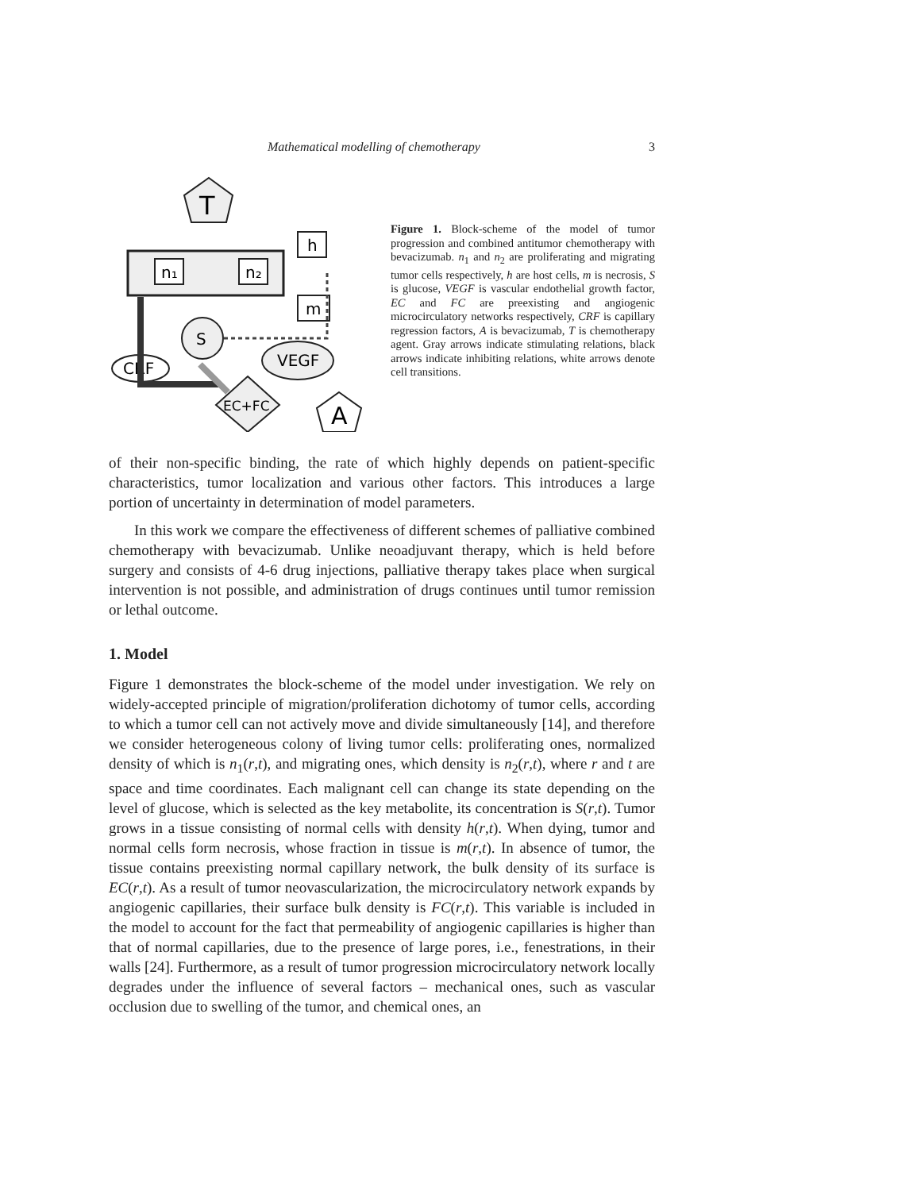Mathematical modelling of chemotherapy 3
T
n₁
n₂
h
m
S
VEGF
CRF
EC+FC
A
Figure 1. Block-scheme of the model of tumor progression and combined antitumor chemotherapy with bevacizumab. n<sub>1</sub> and n<sub>2</sub> are proliferating and migrating tumor cells respectively, h are host cells, m is necrosis, S is glucose, VEGF is vascular endothelial growth factor, EC and FC are preexisting and angiogenic microcirculatory networks respectively, CRF is capillary regression factors, A is bevacizumab, T is chemotherapy agent. Gray arrows indicate stimulating relations, black arrows indicate inhibiting relations, white arrows denote cell transitions.
of their non-specific binding, the rate of which highly depends on patient-specific characteristics, tumor localization and various other factors. This introduces a large portion of uncertainty in determination of model parameters.
In this work we compare the effectiveness of different schemes of palliative combined chemotherapy with bevacizumab. Unlike neoadjuvant therapy, which is held before surgery and consists of 4-6 drug injections, palliative therapy takes place when surgical intervention is not possible, and administration of drugs continues until tumor remission or lethal outcome.
1. Model
Figure 1 demonstrates the block-scheme of the model under investigation. We rely on widely-accepted principle of migration/proliferation dichotomy of tumor cells, according to which a tumor cell can not actively move and divide simultaneously [14], and therefore we consider heterogeneous colony of living tumor cells: proliferating ones, normalized density of which is n<sub>1</sub>(r,t), and migrating ones, which density is n<sub>2</sub>(r,t), where r and t are space and time coordinates. Each malignant cell can change its state depending on the level of glucose, which is selected as the key metabolite, its concentration is S(r,t). Tumor grows in a tissue consisting of normal cells with density h(r,t). When dying, tumor and normal cells form necrosis, whose fraction in tissue is m(r,t). In absence of tumor, the tissue contains preexisting normal capillary network, the bulk density of its surface is EC(r,t). As a result of tumor neovascularization, the microcirculatory network expands by angiogenic capillaries, their surface bulk density is FC(r,t). This variable is included in the model to account for the fact that permeability of angiogenic capillaries is higher than that of normal capillaries, due to the presence of large pores, i.e., fenestrations, in their walls [24]. Furthermore, as a result of tumor progression microcirculatory network locally degrades under the influence of several factors – mechanical ones, such as vascular occlusion due to swelling of the tumor, and chemical ones, an